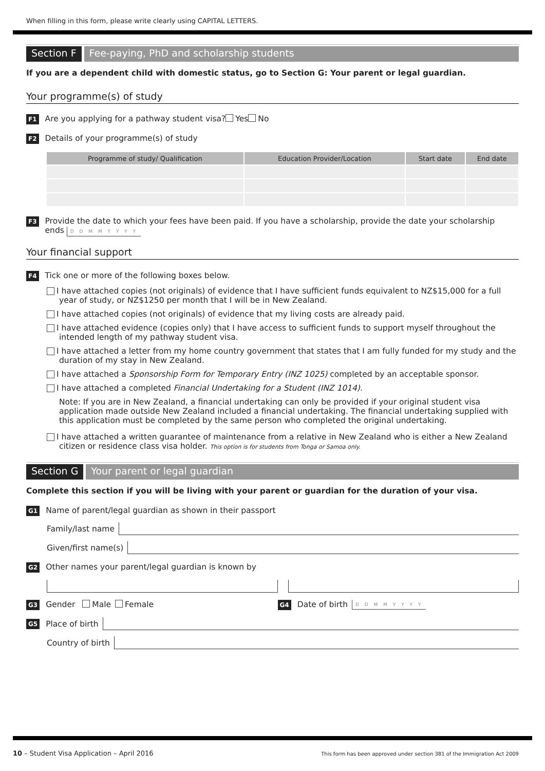When filling in this form, please write clearly using CAPITAL LETTERS.
Section F Fee-paying, PhD and scholarship students
If you are a dependent child with domestic status, go to Section G: Your parent or legal guardian.
Your programme(s) of study
F1 Are you applying for a pathway student visa? Yes No
F2 Details of your programme(s) of study
| Programme of study/ Qualification | Education Provider/Location | Start date | End date |
| --- | --- | --- | --- |
F3
Provide the date to which your fees have been paid. If you have a scholarship, provide the date your scholarship
ends D D M M Y Y Y Y
Your financial support
F4 Tick one or more of the following boxes below.
I have attached copies (not originals) of evidence that I have sufficient funds equivalent to NZ$15,000 for a full year of study, or NZ$1250 per month that I will be in New Zealand.
I have attached copies (not originals) of evidence that my living costs are already paid.
I have attached evidence (copies only) that I have access to sufficient funds to support myself throughout the intended length of my pathway student visa.
I have attached a letter from my home country government that states that I am fully funded for my study and the duration of my stay in New Zealand.
I have attached a Sponsorship Form for Temporary Entry (INZ 1025) completed by an acceptable sponsor.
I have attached a completed Financial Undertaking for a Student (INZ 1014).
Note: If you are in New Zealand, a financial undertaking can only be provided if your original student visa application made outside New Zealand included a financial undertaking. The financial undertaking supplied with this application must be completed by the same person who completed the original undertaking.
I have attached a written guarantee of maintenance from a relative in New Zealand who is either a New Zealand citizen or residence class visa holder. This option is for students from Tonga or Samoa only.
Section G Your parent or legal guardian
Complete this section if you will be living with your parent or guardian for the duration of your visa.
G1 Name of parent/legal guardian as shown in their passport
Family/last name
Given/first name(s)
G2 Other names your parent/legal guardian is known by
G3 Gender Male Female
G4 Date of birth D D M M Y Y Y Y
G5 Place of birth
Country of birth
10 – Student Visa Application – April 2016
This form has been approved under section 381 of the Immigration Act 2009